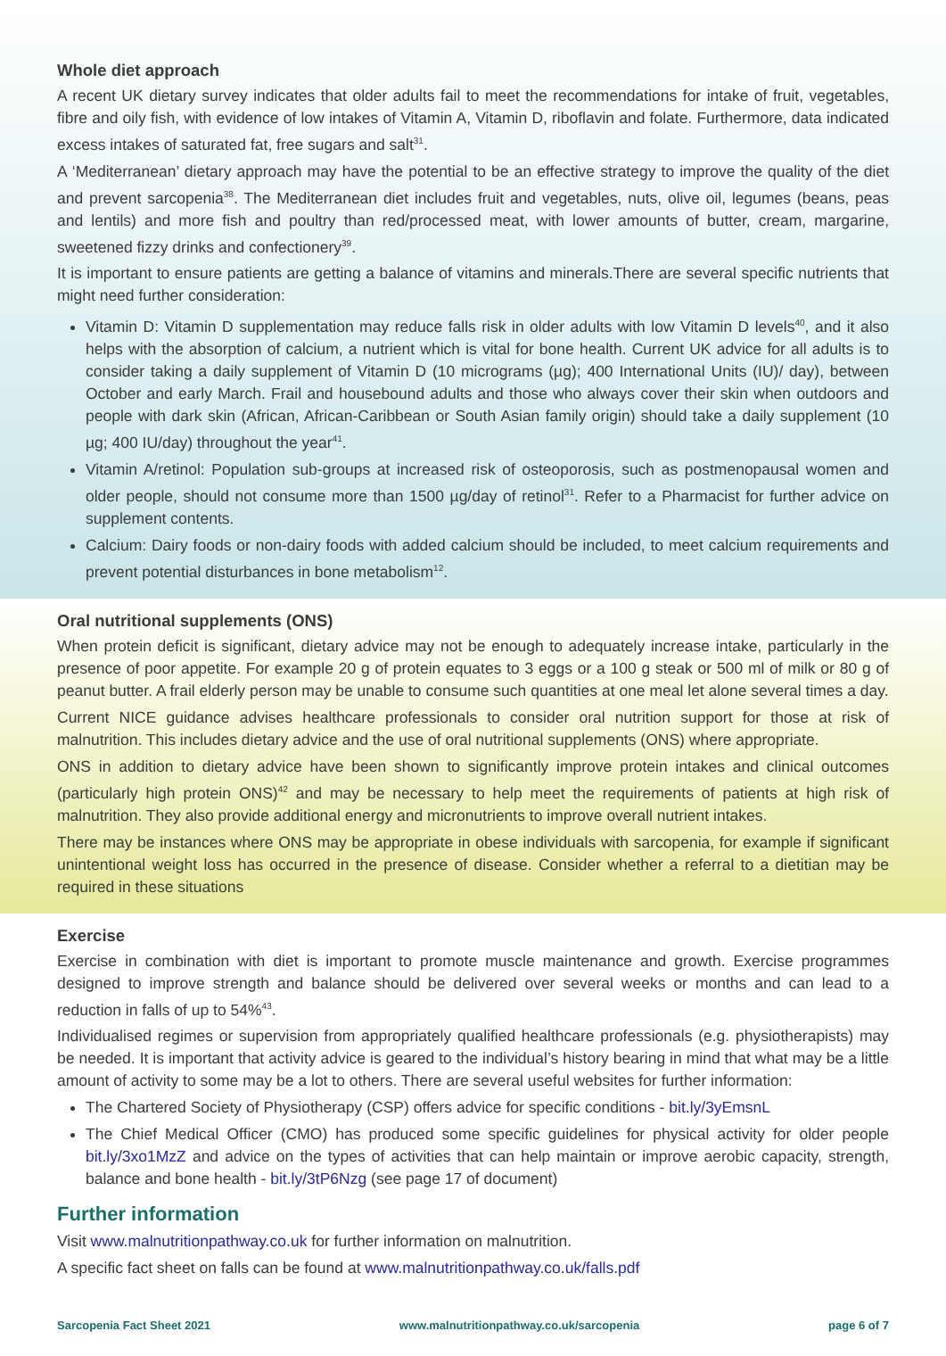Whole diet approach
A recent UK dietary survey indicates that older adults fail to meet the recommendations for intake of fruit, vegetables, fibre and oily fish, with evidence of low intakes of Vitamin A, Vitamin D, riboflavin and folate. Furthermore, data indicated excess intakes of saturated fat, free sugars and salt<sup>31</sup>.
A ‘Mediterranean’ dietary approach may have the potential to be an effective strategy to improve the quality of the diet and prevent sarcopenia<sup>38</sup>. The Mediterranean diet includes fruit and vegetables, nuts, olive oil, legumes (beans, peas and lentils) and more fish and poultry than red/processed meat, with lower amounts of butter, cream, margarine, sweetened fizzy drinks and confectionery<sup>39</sup>.
It is important to ensure patients are getting a balance of vitamins and minerals.There are several specific nutrients that might need further consideration:
Vitamin D: Vitamin D supplementation may reduce falls risk in older adults with low Vitamin D levels<sup>40</sup>, and it also helps with the absorption of calcium, a nutrient which is vital for bone health. Current UK advice for all adults is to consider taking a daily supplement of Vitamin D (10 micrograms (µg); 400 International Units (IU)/ day), between October and early March. Frail and housebound adults and those who always cover their skin when outdoors and people with dark skin (African, African-Caribbean or South Asian family origin) should take a daily supplement (10 µg; 400 IU/day) throughout the year<sup>41</sup>.
Vitamin A/retinol: Population sub-groups at increased risk of osteoporosis, such as postmenopausal women and older people, should not consume more than 1500 µg/day of retinol<sup>31</sup>. Refer to a Pharmacist for further advice on supplement contents.
Calcium: Dairy foods or non-dairy foods with added calcium should be included, to meet calcium requirements and prevent potential disturbances in bone metabolism<sup>12</sup>.
Oral nutritional supplements (ONS)
When protein deficit is significant, dietary advice may not be enough to adequately increase intake, particularly in the presence of poor appetite. For example 20 g of protein equates to 3 eggs or a 100 g steak or 500 ml of milk or 80 g of peanut butter. A frail elderly person may be unable to consume such quantities at one meal let alone several times a day.
Current NICE guidance advises healthcare professionals to consider oral nutrition support for those at risk of malnutrition. This includes dietary advice and the use of oral nutritional supplements (ONS) where appropriate.
ONS in addition to dietary advice have been shown to significantly improve protein intakes and clinical outcomes (particularly high protein ONS)<sup>42</sup> and may be necessary to help meet the requirements of patients at high risk of malnutrition. They also provide additional energy and micronutrients to improve overall nutrient intakes.
There may be instances where ONS may be appropriate in obese individuals with sarcopenia, for example if significant unintentional weight loss has occurred in the presence of disease. Consider whether a referral to a dietitian may be required in these situations
Exercise
Exercise in combination with diet is important to promote muscle maintenance and growth. Exercise programmes designed to improve strength and balance should be delivered over several weeks or months and can lead to a reduction in falls of up to 54%<sup>43</sup>.
Individualised regimes or supervision from appropriately qualified healthcare professionals (e.g. physiotherapists) may be needed. It is important that activity advice is geared to the individual’s history bearing in mind that what may be a little amount of activity to some may be a lot to others. There are several useful websites for further information:
The Chartered Society of Physiotherapy (CSP) offers advice for specific conditions - bit.ly/3yEmsnL
The Chief Medical Officer (CMO) has produced some specific guidelines for physical activity for older people bit.ly/3xo1MzZ and advice on the types of activities that can help maintain or improve aerobic capacity, strength, balance and bone health - bit.ly/3tP6Nzg (see page 17 of document)
Further information
Visit www.malnutritionpathway.co.uk for further information on malnutrition.
A specific fact sheet on falls can be found at www.malnutritionpathway.co.uk/falls.pdf
Sarcopenia Fact Sheet 2021 www.malnutritionpathway.co.uk/sarcopenia page 6 of 7